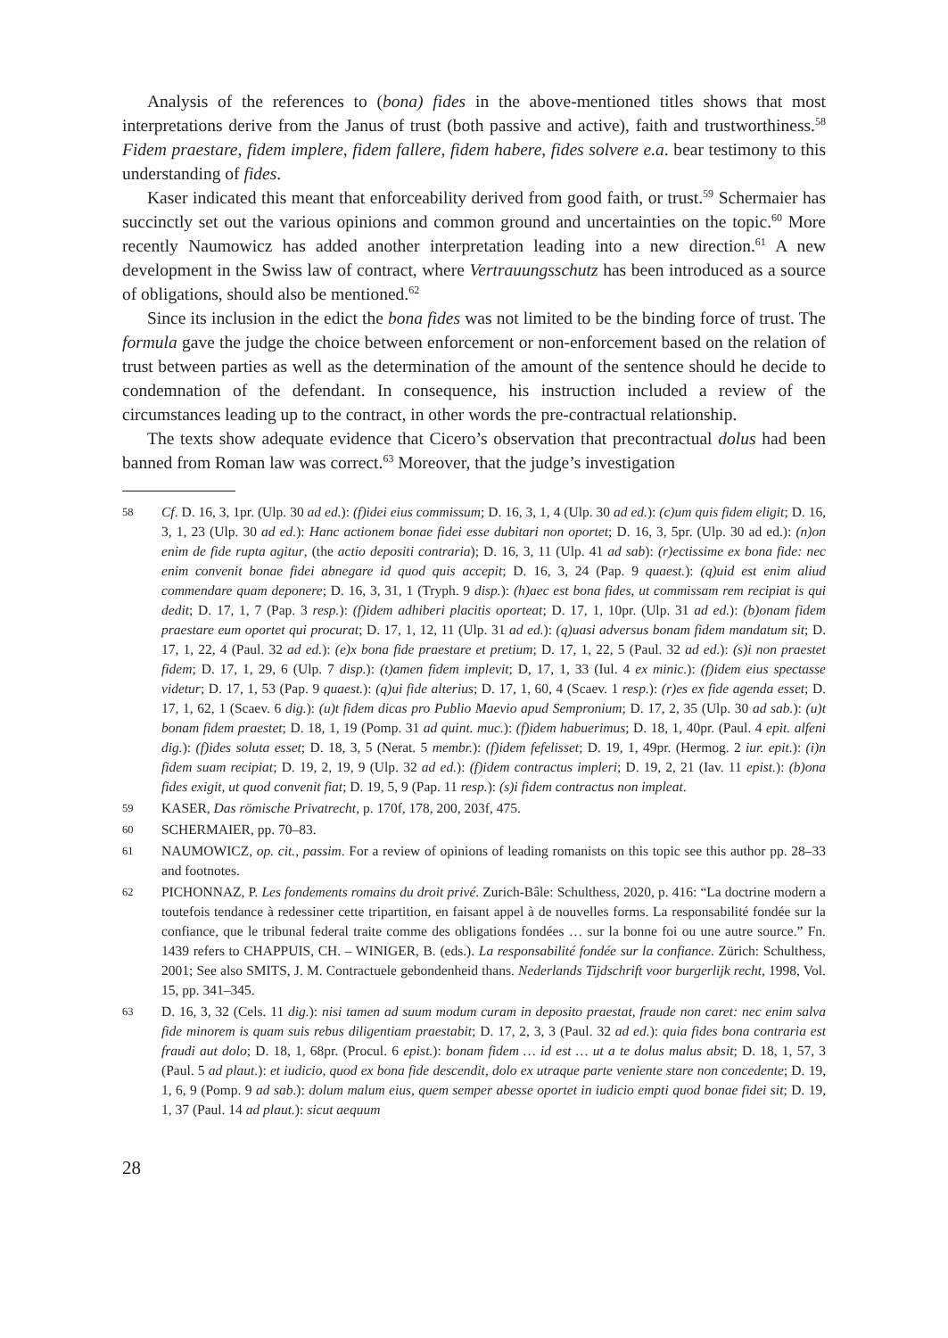Analysis of the references to (bona) fides in the above-mentioned titles shows that most interpretations derive from the Janus of trust (both passive and active), faith and trustworthiness.<sup>58</sup> Fidem praestare, fidem implere, fidem fallere, fidem habere, fides solvere e.a. bear testimony to this understanding of fides.
Kaser indicated this meant that enforceability derived from good faith, or trust.<sup>59</sup> Schermaier has succinctly set out the various opinions and common ground and uncertainties on the topic.<sup>60</sup> More recently Naumowicz has added another interpretation leading into a new direction.<sup>61</sup> A new development in the Swiss law of contract, where Vertrauungsschutz has been introduced as a source of obligations, should also be mentioned.<sup>62</sup>
Since its inclusion in the edict the bona fides was not limited to be the binding force of trust. The formula gave the judge the choice between enforcement or non-enforcement based on the relation of trust between parties as well as the determination of the amount of the sentence should he decide to condemnation of the defendant. In consequence, his instruction included a review of the circumstances leading up to the contract, in other words the pre-contractual relationship.
The texts show adequate evidence that Cicero’s observation that precontractual dolus had been banned from Roman law was correct.<sup>63</sup> Moreover, that the judge’s investigation
58 Cf. D. 16, 3, 1pr. (Ulp. 30 ad ed.): (f)idei eius commissum; D. 16, 3, 1, 4 (Ulp. 30 ad ed.): (c)um quis fidem eligit; D. 16, 3, 1, 23 (Ulp. 30 ad ed.): Hanc actionem bonae fidei esse dubitari non oportet; D. 16, 3, 5pr. (Ulp. 30 ad ed.): (n)on enim de fide rupta agitur, (the actio depositi contraria); D. 16, 3, 11 (Ulp. 41 ad sab): (r)ectissime ex bona fide: nec enim convenit bonae fidei abnegare id quod quis accepit; D. 16, 3, 24 (Pap. 9 quaest.): (q)uid est enim aliud commendare quam deponere; D. 16, 3, 31, 1 (Tryph. 9 disp.): (h)aec est bona fides, ut commissam rem recipiat is qui dedit; D. 17, 1, 7 (Pap. 3 resp.): (f)idem adhiberi placitis oporteat; D. 17, 1, 10pr. (Ulp. 31 ad ed.): (b)onam fidem praestare eum oportet qui procurat; D. 17, 1, 12, 11 (Ulp. 31 ad ed.): (q)uasi adversus bonam fidem mandatum sit; D. 17, 1, 22, 4 (Paul. 32 ad ed.): (e)x bona fide praestare et pretium; D. 17, 1, 22, 5 (Paul. 32 ad ed.): (s)i non praestet fidem; D. 17, 1, 29, 6 (Ulp. 7 disp.): (t)amen fidem implevit; D, 17, 1, 33 (Iul. 4 ex minic.): (f)idem eius spectasse videtur; D. 17, 1, 53 (Pap. 9 quaest.): (q)ui fide alterius; D. 17, 1, 60, 4 (Scaev. 1 resp.): (r)es ex fide agenda esset; D. 17, 1, 62, 1 (Scaev. 6 dig.): (u)t fidem dicas pro Publio Maevio apud Sempronium; D. 17, 2, 35 (Ulp. 30 ad sab.): (u)t bonam fidem praestet; D. 18, 1, 19 (Pomp. 31 ad quint. muc.): (f)idem habuerimus; D. 18, 1, 40pr. (Paul. 4 epit. alfeni dig.): (f)ides soluta esset; D. 18, 3, 5 (Nerat. 5 membr.): (f)idem fefelisset; D. 19, 1, 49pr. (Hermog. 2 iur. epit.): (i)n fidem suam recipiat; D. 19, 2, 19, 9 (Ulp. 32 ad ed.): (f)idem contractus impleri; D. 19, 2, 21 (Iav. 11 epist.): (b)ona fides exigit, ut quod convenit fiat; D. 19, 5, 9 (Pap. 11 resp.): (s)i fidem contractus non impleat.
59 KASER, Das römische Privatrecht, p. 170f, 178, 200, 203f, 475.
60 SCHERMAIER, pp. 70–83.
61 NAUMOWICZ, op. cit., passim. For a review of opinions of leading romanists on this topic see this author pp. 28–33 and footnotes.
62 PICHONNAZ, P. Les fondements romains du droit privé. Zurich-Bâle: Schulthess, 2020, p. 416: “La doctrine modern a toutefois tendance à redessiner cette tripartition, en faisant appel à de nouvelles forms. La responsabilité fondée sur la confiance, que le tribunal federal traite comme des obligations fondées … sur la bonne foi ou une autre source.” Fn. 1439 refers to CHAPPUIS, CH. – WINIGER, B. (eds.). La responsabilité fondée sur la confiance. Zürich: Schulthess, 2001; See also SMITS, J. M. Contractuele gebondenheid thans. Nederlands Tijdschrift voor burgerlijk recht, 1998, Vol. 15, pp. 341–345.
63 D. 16, 3, 32 (Cels. 11 dig.): nisi tamen ad suum modum curam in deposito praestat, fraude non caret: nec enim salva fide minorem is quam suis rebus diligentiam praestabit; D. 17, 2, 3, 3 (Paul. 32 ad ed.): quia fides bona contraria est fraudi aut dolo; D. 18, 1, 68pr. (Procul. 6 epist.): bonam fidem … id est … ut a te dolus malus absit; D. 18, 1, 57, 3 (Paul. 5 ad plaut.): et iudicio, quod ex bona fide descendit, dolo ex utraque parte veniente stare non concedente; D. 19, 1, 6, 9 (Pomp. 9 ad sab.): dolum malum eius, quem semper abesse oportet in iudicio empti quod bonae fidei sit; D. 19, 1, 37 (Paul. 14 ad plaut.): sicut aequum
28